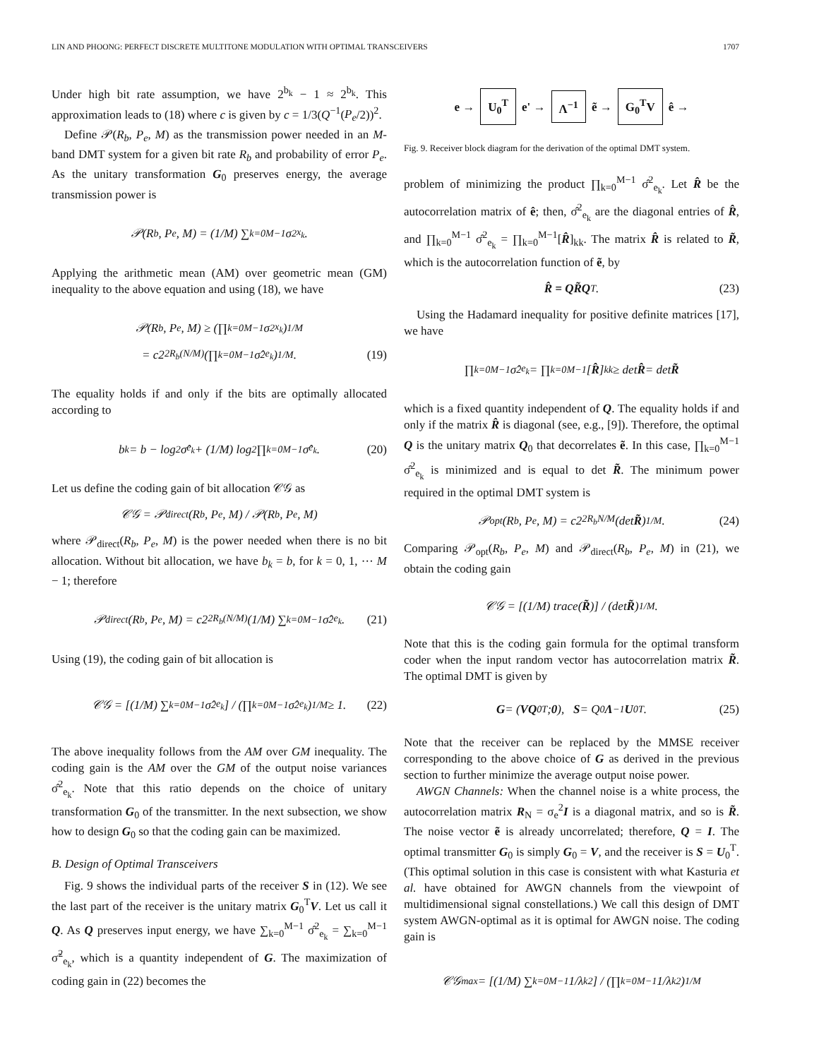LIN AND PHOONG: PERFECT DISCRETE MULTITONE MODULATION WITH OPTIMAL TRANSCEIVERS 1707
Under high bit rate assumption, we have 2<sup>b<sub>k</sub></sup> − 1 ≈ 2<sup>b<sub>k</sub></sup>. This approximation leads to (18) where c is given by c = 1/3(Q<sup>−1</sup>(P<sub>e</sub>/2))<sup>2</sup>.
Define 𝒫(R<sub>b</sub>, P<sub>e</sub>, M) as the transmission power needed in an M-band DMT system for a given bit rate R<sub>b</sub> and probability of error P<sub>e</sub>. As the unitary transformation G<sub>0</sub> preserves energy, the average transmission power is
𝒫(R<sub>b</sub>, P<sub>e</sub>, M) = (1/M) ∑<sub>k=0</sub><sup>M−1</sup> σ<sup>2</sup><sub>x<sub>k</sub></sub>.
Applying the arithmetic mean (AM) over geometric mean (GM) inequality to the above equation and using (18), we have
𝒫(R<sub>b</sub>, P<sub>e</sub>, M) ≥ (∏<sub>k=0</sub><sup>M−1</sup> σ<sup>2</sup><sub>x<sub>k</sub></sub>)<sup>1/M</sup>
= c2<sup>2R<sub>b</sub>(N/M)</sup> (∏<sub>k=0</sub><sup>M−1</sup> σ̂<sup>2</sup><sub>e<sub>k</sub></sub>)<sup>1/M</sup>. (19)
The equality holds if and only if the bits are optimally allocated according to
b<sub>k</sub> = b − log<sub>2</sub> σ̂<sub>e<sub>k</sub></sub> + (1/M) log<sub>2</sub> ∏<sub>k=0</sub><sup>M−1</sup> σ̂<sub>e<sub>k</sub></sub>. (20)
Let us define the coding gain of bit allocation 𝒞𝒢 as
𝒞𝒢 = 𝒫<sub>direct</sub>(R<sub>b</sub>, P<sub>e</sub>, M) / 𝒫(R<sub>b</sub>, P<sub>e</sub>, M)
where 𝒫<sub>direct</sub>(R<sub>b</sub>, P<sub>e</sub>, M) is the power needed when there is no bit allocation. Without bit allocation, we have b<sub>k</sub> = b, for k = 0, 1, ⋯ M − 1; therefore
𝒫<sub>direct</sub>(R<sub>b</sub>, P<sub>e</sub>, M) = c2<sup>2R<sub>b</sub>(N/M)</sup> (1/M) ∑<sub>k=0</sub><sup>M−1</sup> σ̂<sup>2</sup><sub>e<sub>k</sub></sub>. (21)
Using (19), the coding gain of bit allocation is
𝒞𝒢 = [(1/M) ∑<sub>k=0</sub><sup>M−1</sup> σ̂<sup>2</sup><sub>e<sub>k</sub></sub>] / (∏<sub>k=0</sub><sup>M−1</sup> σ̂<sup>2</sup><sub>e<sub>k</sub></sub>)<sup>1/M</sup> ≥ 1. (22)
The above inequality follows from the AM over GM inequality. The coding gain is the AM over the GM of the output noise variances σ̂<sup>2</sup><sub>e<sub>k</sub></sub>. Note that this ratio depends on the choice of unitary transformation G<sub>0</sub> of the transmitter. In the next subsection, we show how to design G<sub>0</sub> so that the coding gain can be maximized.
B. Design of Optimal Transceivers
Fig. 9 shows the individual parts of the receiver S in (12). We see the last part of the receiver is the unitary matrix G<sub>0</sub><sup>T</sup>V. Let us call it Q. As Q preserves input energy, we have ∑<sub>k=0</sub><sup>M−1</sup> σ̂<sup>2</sup><sub>e<sub>k</sub></sub> = ∑<sub>k=0</sub><sup>M−1</sup> σ̃<sup>2</sup><sub>e<sub>k</sub></sub>, which is a quantity independent of G. The maximization of coding gain in (22) becomes the
e → U<sub>0</sub><sup>T</sup> e' → Λ<sup>−1</sup> ẽ → G<sub>0</sub><sup>T</sup>V ê →
Fig. 9. Receiver block diagram for the derivation of the optimal DMT system.
problem of minimizing the product ∏<sub>k=0</sub><sup>M−1</sup> σ̂<sup>2</sup><sub>e<sub>k</sub></sub>. Let R̂ be the autocorrelation matrix of ê; then, σ̂<sup>2</sup><sub>e<sub>k</sub></sub> are the diagonal entries of R̂, and ∏<sub>k=0</sub><sup>M−1</sup> σ̂<sup>2</sup><sub>e<sub>k</sub></sub> = ∏<sub>k=0</sub><sup>M−1</sup>[R̂]<sub>kk</sub>. The matrix R̂ is related to R̃, which is the autocorrelation function of ẽ, by
R̂ = QR̃Q<sup>T</sup>. (23)
Using the Hadamard inequality for positive definite matrices [17], we have
∏<sub>k=0</sub><sup>M−1</sup> σ̂<sup>2</sup><sub>e<sub>k</sub></sub> = ∏<sub>k=0</sub><sup>M−1</sup>[R̂]<sub>kk</sub> ≥ det R̂ = det R̃
which is a fixed quantity independent of Q. The equality holds if and only if the matrix R̂ is diagonal (see, e.g., [9]). Therefore, the optimal Q is the unitary matrix Q<sub>0</sub> that decorrelates ẽ. In this case, ∏<sub>k=0</sub><sup>M−1</sup> σ̂<sup>2</sup><sub>e<sub>k</sub></sub> is minimized and is equal to det R̃. The minimum power required in the optimal DMT system is
𝒫<sub>opt</sub>(R<sub>b</sub>, P<sub>e</sub>, M) = c2<sup>2R<sub>b</sub>N/M</sup>(det R̃)<sup>1/M</sup>. (24)
Comparing 𝒫<sub>opt</sub>(R<sub>b</sub>, P<sub>e</sub>, M) and 𝒫<sub>direct</sub>(R<sub>b</sub>, P<sub>e</sub>, M) in (21), we obtain the coding gain
𝒞𝒢 = [(1/M) trace(R̃)] / (det R̃)<sup>1/M</sup>.
Note that this is the coding gain formula for the optimal transform coder when the input random vector has autocorrelation matrix R̃. The optimal DMT is given by
G = (VQ<sub>0</sub><sup>T</sup> ; 0), S = Q<sub>0</sub> Λ<sup>−1</sup> U<sub>0</sub><sup>T</sup>. (25)
Note that the receiver can be replaced by the MMSE receiver corresponding to the above choice of G as derived in the previous section to further minimize the average output noise power.
AWGN Channels: When the channel noise is a white process, the autocorrelation matrix R<sub>N</sub> = σ<sub>e</sub><sup>2</sup>I is a diagonal matrix, and so is R̃. The noise vector ẽ is already uncorrelated; therefore, Q = I. The optimal transmitter G<sub>0</sub> is simply G<sub>0</sub> = V, and the receiver is S = U<sub>0</sub><sup>T</sup>. (This optimal solution in this case is consistent with what Kasturia et al. have obtained for AWGN channels from the viewpoint of multidimensional signal constellations.) We call this design of DMT system AWGN-optimal as it is optimal for AWGN noise. The coding gain is
𝒞𝒢<sub>max</sub> = [(1/M) ∑<sub>k=0</sub><sup>M−1</sup> 1/λ<sub>k</sub><sup>2</sup>] / (∏<sub>k=0</sub><sup>M−1</sup> 1/λ<sub>k</sub><sup>2</sup>)<sup>1/M</sup>